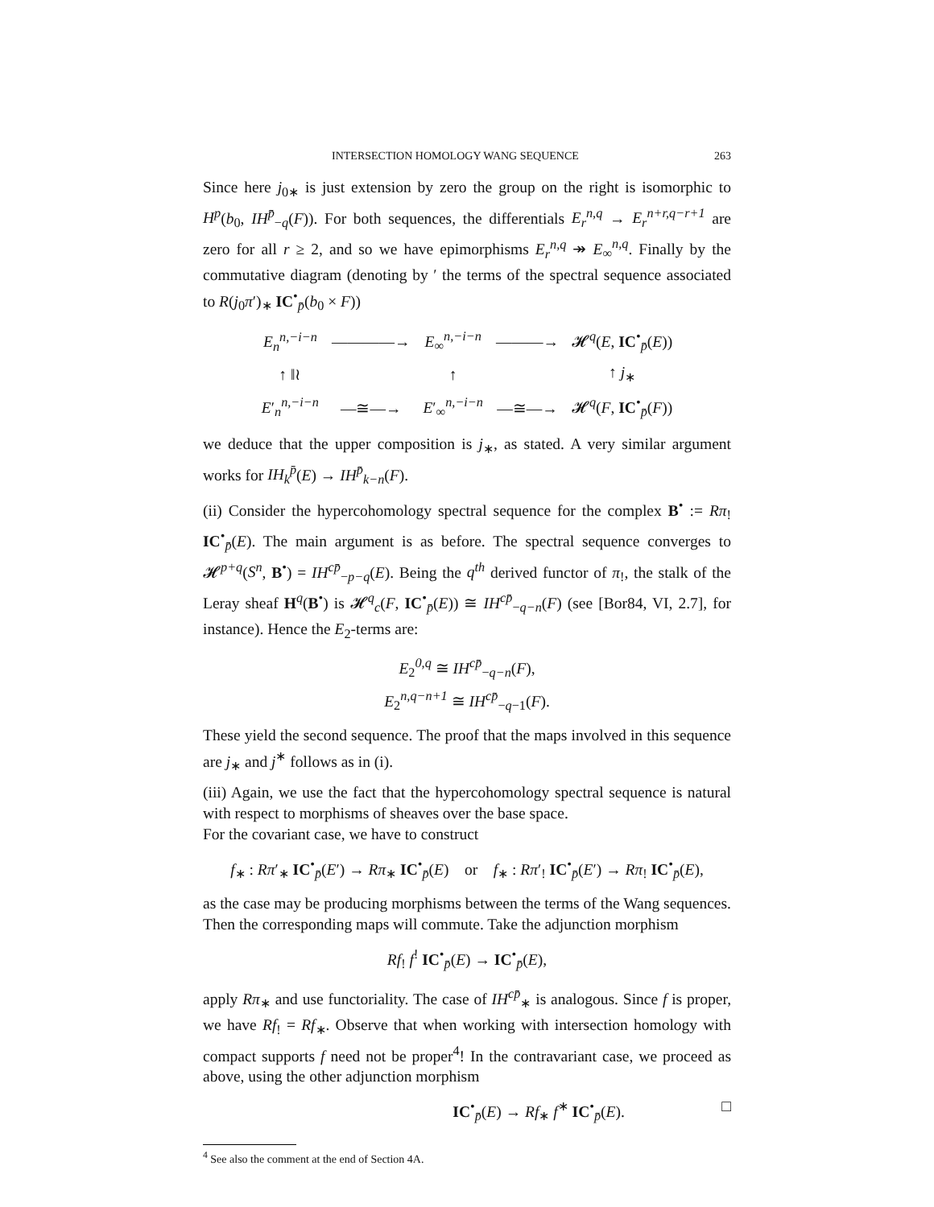INTERSECTION HOMOLOGY WANG SEQUENCE 263
Since here j<sub>0∗</sub> is just extension by zero the group on the right is isomorphic to H<sup>p</sup>(b<sub>0</sub>, IH<sup>p̄</sup><sub>−q</sub>(F)). For both sequences, the differentials E<sub>r</sub><sup>n,q</sup> → E<sub>r</sub><sup>n+r,q−r+1</sup> are zero for all r ≥ 2, and so we have epimorphisms E<sub>r</sub><sup>n,q</sup> ↠ E<sub>∞</sub><sup>n,q</sup>. Finally by the commutative diagram (denoting by ′ the terms of the spectral sequence associated to R(j<sub>0</sub>π′)<sub>∗</sub> IC<sup>•</sup><sub>p̄</sub>(b<sub>0</sub> × F))
| E<sub>n</sub><sup>n,−i−n</sup> | ————→ | E<sub>∞</sub><sup>n,−i−n</sup> | ———→ | 𝓗<sup>q</sup>( E , IC<sup>•</sup><sub>p̄</sub>( E )) |
| ↑ ‖≀ | | ↑ | | ↑ j<sub>∗</sub> |
| E ′<sub>n</sub><sup>n,−i−n</sup> | —≅—→ | E ′<sub>∞</sub><sup>n,−i−n</sup> | —≅—→ | 𝓗<sup>q</sup>( F , IC<sup>•</sup><sub>p̄</sub>( F )) |
we deduce that the upper composition is j<sub>∗</sub>, as stated. A very similar argument works for IH<sub>k</sub><sup>p̄</sup>(E) → IH<sup>p̄</sup><sub>k−n</sub>(F).
(ii) Consider the hypercohomology spectral sequence for the complex B<sup>•</sup> := Rπ<sub>!</sub> IC<sup>•</sup><sub>p̄</sub>(E). The main argument is as before. The spectral sequence converges to 𝓗<sup>p+q</sup>(S<sup>n</sup>, B<sup>•</sup>) = IH<sup>cp̄</sup><sub>−p−q</sub>(E). Being the q<sup>th</sup> derived functor of π<sub>!</sub>, the stalk of the Leray sheaf H<sup>q</sup>(B<sup>•</sup>) is 𝓗<sup>q</sup><sub>c</sub>(F, IC<sup>•</sup><sub>p̄</sub>(E)) ≅ IH<sup>cp̄</sup><sub>−q−n</sub>(F) (see [Bor84, VI, 2.7], for instance). Hence the E<sub>2</sub>-terms are:
E<sub>2</sub><sup>0,q</sup> ≅ IH<sup>cp̄</sup><sub>−q−n</sub>(F),
E<sub>2</sub><sup>n,q−n+1</sup> ≅ IH<sup>cp̄</sup><sub>−q−1</sub>(F).
These yield the second sequence. The proof that the maps involved in this sequence are j<sub>∗</sub> and j<sup>∗</sup> follows as in (i).
(iii) Again, we use the fact that the hypercohomology spectral sequence is natural with respect to morphisms of sheaves over the base space.
For the covariant case, we have to construct
f<sub>∗</sub> : Rπ′<sub>∗</sub> IC<sup>•</sup><sub>p̄</sub>(E′) → Rπ<sub>∗</sub> IC<sup>•</sup><sub>p̄</sub>(E) or f<sub>∗</sub> : Rπ′<sub>!</sub> IC<sup>•</sup><sub>p̄</sub>(E′) → Rπ<sub>!</sub> IC<sup>•</sup><sub>p̄</sub>(E),
as the case may be producing morphisms between the terms of the Wang sequences. Then the corresponding maps will commute. Take the adjunction morphism
Rf<sub>!</sub> f<sup>!</sup> IC<sup>•</sup><sub>p̄</sub>(E) → IC<sup>•</sup><sub>p̄</sub>(E),
apply Rπ<sub>∗</sub> and use functoriality. The case of IH<sup>cp̄</sup><sub>∗</sub> is analogous. Since f is proper, we have Rf<sub>!</sub> = Rf<sub>∗</sub>. Observe that when working with intersection homology with compact supports f need not be proper<sup>4</sup>! In the contravariant case, we proceed as above, using the other adjunction morphism
IC<sup>•</sup><sub>p̄</sub>(E) → Rf<sub>∗</sub> f<sup>∗</sup> IC<sup>•</sup><sub>p̄</sub>(E). □
<sup>4</sup> See also the comment at the end of Section 4A.